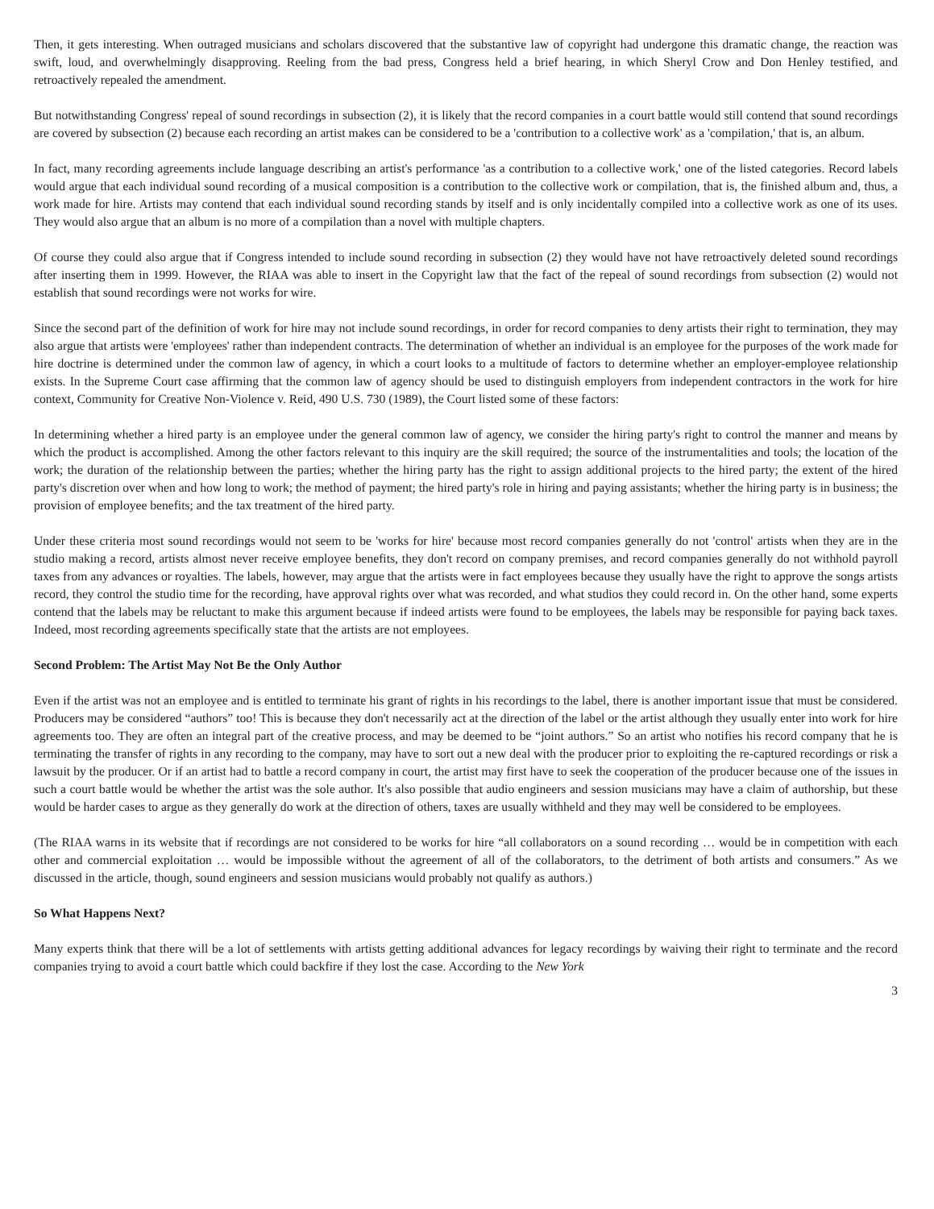Then, it gets interesting. When outraged musicians and scholars discovered that the substantive law of copyright had undergone this dramatic change, the reaction was swift, loud, and overwhelmingly disapproving. Reeling from the bad press, Congress held a brief hearing, in which Sheryl Crow and Don Henley testified, and retroactively repealed the amendment.
But notwithstanding Congress' repeal of sound recordings in subsection (2), it is likely that the record companies in a court battle would still contend that sound recordings are covered by subsection (2) because each recording an artist makes can be considered to be a 'contribution to a collective work' as a 'compilation,' that is, an album.
In fact, many recording agreements include language describing an artist's performance 'as a contribution to a collective work,' one of the listed categories. Record labels would argue that each individual sound recording of a musical composition is a contribution to the collective work or compilation, that is, the finished album and, thus, a work made for hire. Artists may contend that each individual sound recording stands by itself and is only incidentally compiled into a collective work as one of its uses. They would also argue that an album is no more of a compilation than a novel with multiple chapters.
Of course they could also argue that if Congress intended to include sound recording in subsection (2) they would have not have retroactively deleted sound recordings after inserting them in 1999. However, the RIAA was able to insert in the Copyright law that the fact of the repeal of sound recordings from subsection (2) would not establish that sound recordings were not works for wire.
Since the second part of the definition of work for hire may not include sound recordings, in order for record companies to deny artists their right to termination, they may also argue that artists were 'employees' rather than independent contracts. The determination of whether an individual is an employee for the purposes of the work made for hire doctrine is determined under the common law of agency, in which a court looks to a multitude of factors to determine whether an employer-employee relationship exists. In the Supreme Court case affirming that the common law of agency should be used to distinguish employers from independent contractors in the work for hire context, Community for Creative Non-Violence v. Reid, 490 U.S. 730 (1989), the Court listed some of these factors:
In determining whether a hired party is an employee under the general common law of agency, we consider the hiring party's right to control the manner and means by which the product is accomplished. Among the other factors relevant to this inquiry are the skill required; the source of the instrumentalities and tools; the location of the work; the duration of the relationship between the parties; whether the hiring party has the right to assign additional projects to the hired party; the extent of the hired party's discretion over when and how long to work; the method of payment; the hired party's role in hiring and paying assistants; whether the hiring party is in business; the provision of employee benefits; and the tax treatment of the hired party.
Under these criteria most sound recordings would not seem to be 'works for hire' because most record companies generally do not 'control' artists when they are in the studio making a record, artists almost never receive employee benefits, they don't record on company premises, and record companies generally do not withhold payroll taxes from any advances or royalties. The labels, however, may argue that the artists were in fact employees because they usually have the right to approve the songs artists record, they control the studio time for the recording, have approval rights over what was recorded, and what studios they could record in. On the other hand, some experts contend that the labels may be reluctant to make this argument because if indeed artists were found to be employees, the labels may be responsible for paying back taxes. Indeed, most recording agreements specifically state that the artists are not employees.
Second Problem: The Artist May Not Be the Only Author
Even if the artist was not an employee and is entitled to terminate his grant of rights in his recordings to the label, there is another important issue that must be considered. Producers may be considered “authors” too! This is because they don't necessarily act at the direction of the label or the artist although they usually enter into work for hire agreements too. They are often an integral part of the creative process, and may be deemed to be “joint authors.” So an artist who notifies his record company that he is terminating the transfer of rights in any recording to the company, may have to sort out a new deal with the producer prior to exploiting the re-captured recordings or risk a lawsuit by the producer. Or if an artist had to battle a record company in court, the artist may first have to seek the cooperation of the producer because one of the issues in such a court battle would be whether the artist was the sole author. It's also possible that audio engineers and session musicians may have a claim of authorship, but these would be harder cases to argue as they generally do work at the direction of others, taxes are usually withheld and they may well be considered to be employees.
(The RIAA warns in its website that if recordings are not considered to be works for hire “all collaborators on a sound recording … would be in competition with each other and commercial exploitation … would be impossible without the agreement of all of the collaborators, to the detriment of both artists and consumers.” As we discussed in the article, though, sound engineers and session musicians would probably not qualify as authors.)
So What Happens Next?
Many experts think that there will be a lot of settlements with artists getting additional advances for legacy recordings by waiving their right to terminate and the record companies trying to avoid a court battle which could backfire if they lost the case. According to the New York
3